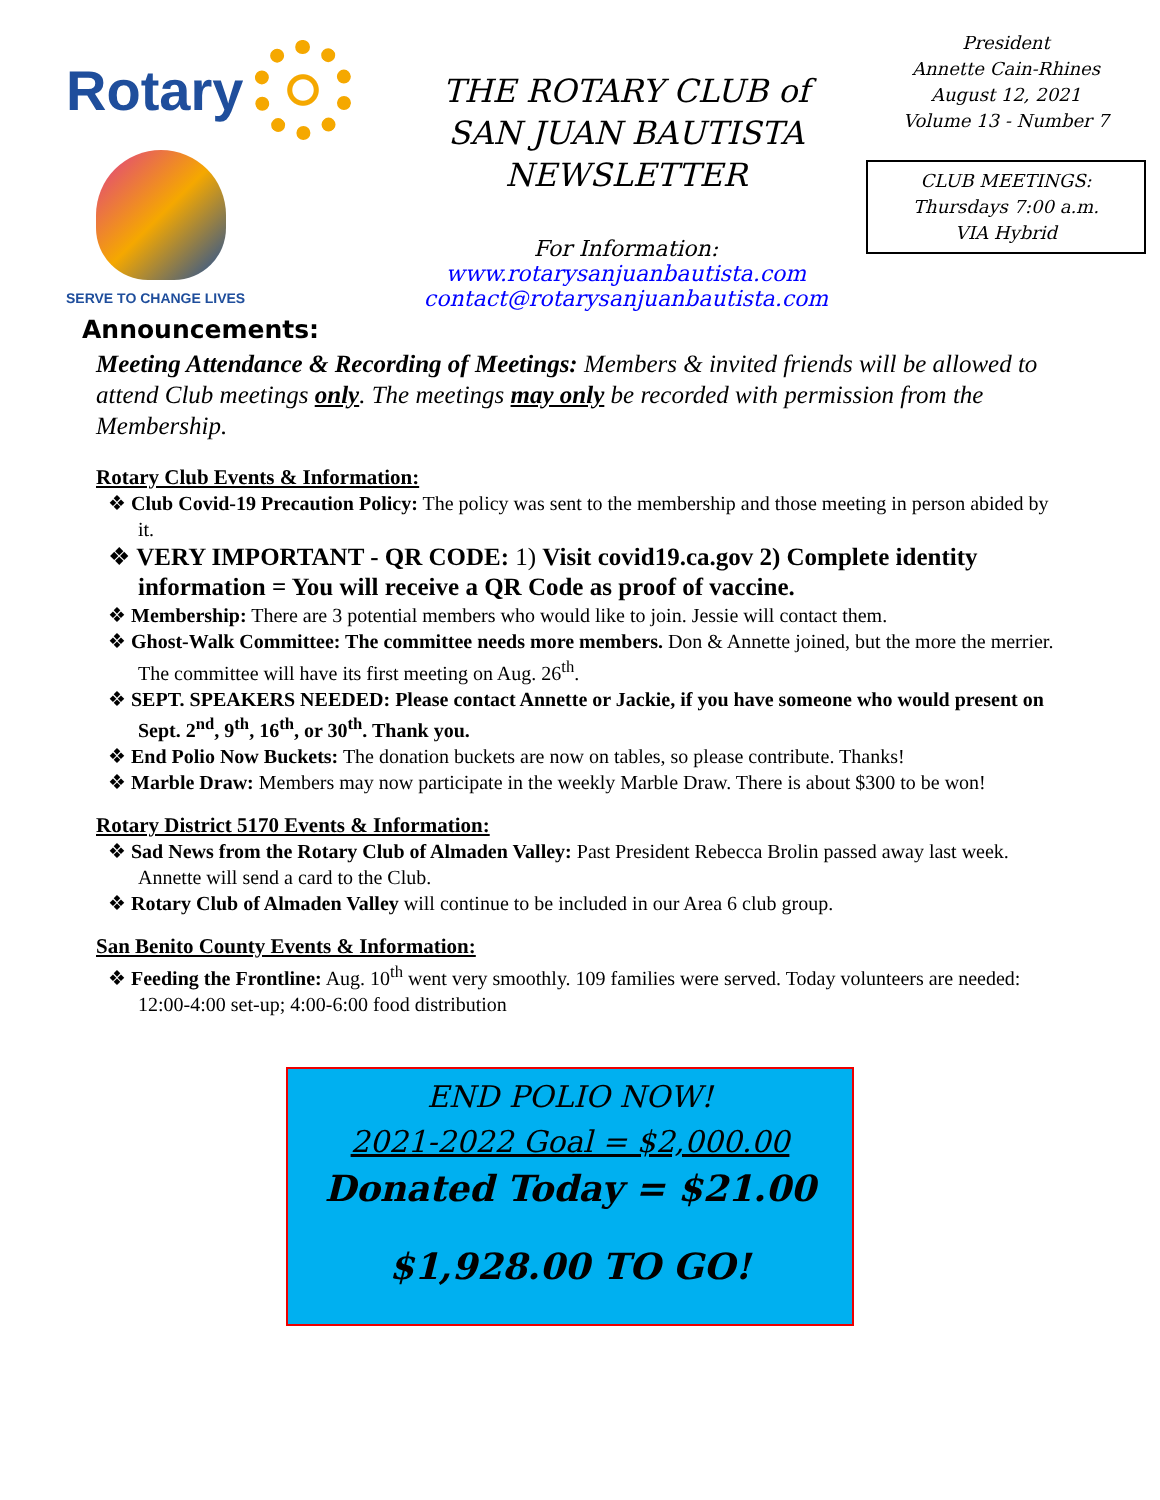Rotary
SERVE TO CHANGE LIVES
THE ROTARY CLUB of
SAN JUAN BAUTISTA
NEWSLETTER
For Information:
www.rotarysanjuanbautista.com
contact@rotarysanjuanbautista.com
President
Annette Cain-Rhines
August 12, 2021
Volume 13 - Number 7
CLUB MEETINGS:
Thursdays 7:00 a.m.
VIA Hybrid
Announcements:
Meeting Attendance & Recording of Meetings: Members & invited friends will be allowed to attend Club meetings only. The meetings may only be recorded with permission from the Membership.
Rotary Club Events & Information:
❖ Club Covid-19 Precaution Policy: The policy was sent to the membership and those meeting in person abided by it.
❖ VERY IMPORTANT - QR CODE: 1) Visit covid19.ca.gov 2) Complete identity information = You will receive a QR Code as proof of vaccine.
❖ Membership: There are 3 potential members who would like to join. Jessie will contact them.
❖ Ghost-Walk Committee: The committee needs more members. Don & Annette joined, but the more the merrier. The committee will have its first meeting on Aug. 26<sup>th</sup>.
❖ SEPT. SPEAKERS NEEDED: Please contact Annette or Jackie, if you have someone who would present on Sept. 2<sup>nd</sup>, 9<sup>th</sup>, 16<sup>th</sup>, or 30<sup>th</sup>. Thank you.
❖ End Polio Now Buckets: The donation buckets are now on tables, so please contribute. Thanks!
❖ Marble Draw: Members may now participate in the weekly Marble Draw. There is about $300 to be won!
Rotary District 5170 Events & Information:
❖ Sad News from the Rotary Club of Almaden Valley: Past President Rebecca Brolin passed away last week. Annette will send a card to the Club.
❖ Rotary Club of Almaden Valley will continue to be included in our Area 6 club group.
San Benito County Events & Information:
❖ Feeding the Frontline: Aug. 10<sup>th</sup> went very smoothly. 109 families were served. Today volunteers are needed: 12:00-4:00 set-up; 4:00-6:00 food distribution
END POLIO NOW!
2021-2022 Goal = $2,000.00
Donated Today = $21.00
$1,928.00 TO GO!